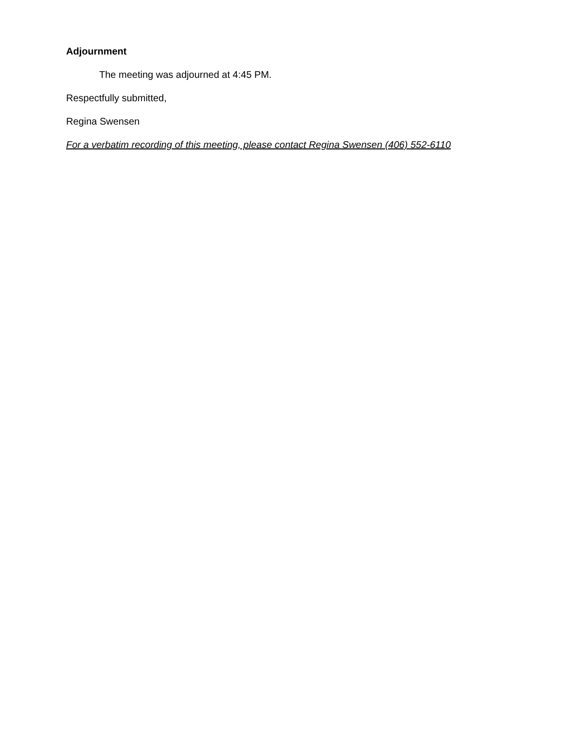Adjournment
The meeting was adjourned at 4:45 PM.
Respectfully submitted,
Regina Swensen
For a verbatim recording of this meeting, please contact Regina Swensen (406) 552-6110